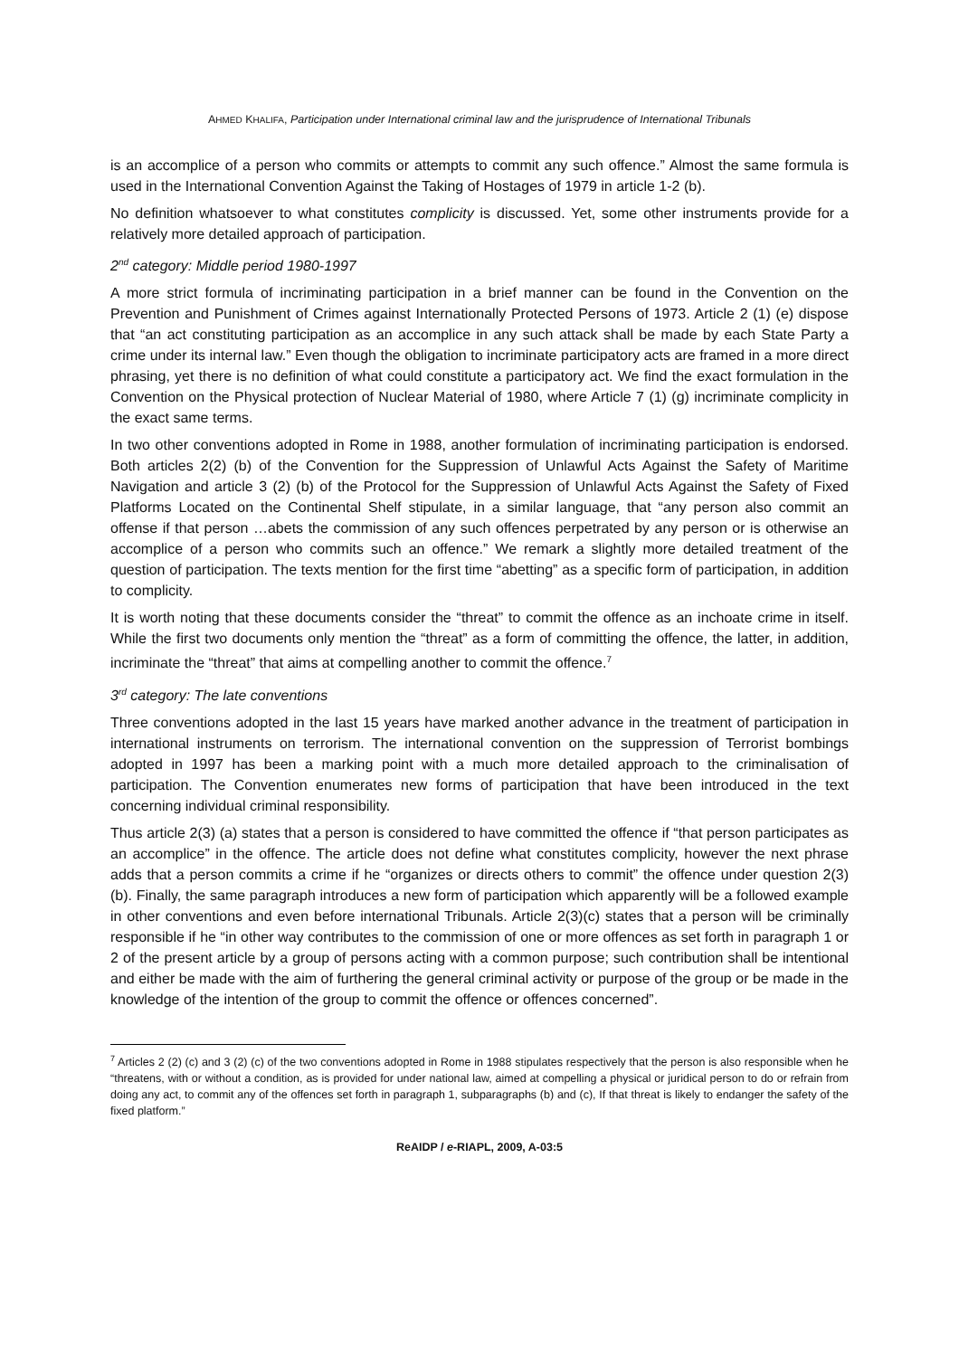AHMED KHALIFA, Participation under International criminal law and the jurisprudence of International Tribunals
is an accomplice of a person who commits or attempts to commit any such offence.” Almost the same formula is used in the International Convention Against the Taking of Hostages of 1979 in article 1-2 (b).
No definition whatsoever to what constitutes complicity is discussed. Yet, some other instruments provide for a relatively more detailed approach of participation.
2<sup>nd</sup> category: Middle period 1980-1997
A more strict formula of incriminating participation in a brief manner can be found in the Convention on the Prevention and Punishment of Crimes against Internationally Protected Persons of 1973. Article 2 (1) (e) dispose that “an act constituting participation as an accomplice in any such attack shall be made by each State Party a crime under its internal law.” Even though the obligation to incriminate participatory acts are framed in a more direct phrasing, yet there is no definition of what could constitute a participatory act. We find the exact formulation in the Convention on the Physical protection of Nuclear Material of 1980, where Article 7 (1) (g) incriminate complicity in the exact same terms.
In two other conventions adopted in Rome in 1988, another formulation of incriminating participation is endorsed. Both articles 2(2) (b) of the Convention for the Suppression of Unlawful Acts Against the Safety of Maritime Navigation and article 3 (2) (b) of the Protocol for the Suppression of Unlawful Acts Against the Safety of Fixed Platforms Located on the Continental Shelf stipulate, in a similar language, that “any person also commit an offense if that person …abets the commission of any such offences perpetrated by any person or is otherwise an accomplice of a person who commits such an offence.” We remark a slightly more detailed treatment of the question of participation. The texts mention for the first time “abetting” as a specific form of participation, in addition to complicity.
It is worth noting that these documents consider the “threat” to commit the offence as an inchoate crime in itself. While the first two documents only mention the “threat” as a form of committing the offence, the latter, in addition, incriminate the “threat” that aims at compelling another to commit the offence.<sup>7</sup>
3<sup>rd</sup> category: The late conventions
Three conventions adopted in the last 15 years have marked another advance in the treatment of participation in international instruments on terrorism. The international convention on the suppression of Terrorist bombings adopted in 1997 has been a marking point with a much more detailed approach to the criminalisation of participation. The Convention enumerates new forms of participation that have been introduced in the text concerning individual criminal responsibility.
Thus article 2(3) (a) states that a person is considered to have committed the offence if “that person participates as an accomplice” in the offence. The article does not define what constitutes complicity, however the next phrase adds that a person commits a crime if he “organizes or directs others to commit” the offence under question 2(3)(b). Finally, the same paragraph introduces a new form of participation which apparently will be a followed example in other conventions and even before international Tribunals. Article 2(3)(c) states that a person will be criminally responsible if he “in other way contributes to the commission of one or more offences as set forth in paragraph 1 or 2 of the present article by a group of persons acting with a common purpose; such contribution shall be intentional and either be made with the aim of furthering the general criminal activity or purpose of the group or be made in the knowledge of the intention of the group to commit the offence or offences concerned”.
<sup>7</sup> Articles 2 (2) (c) and 3 (2) (c) of the two conventions adopted in Rome in 1988 stipulates respectively that the person is also responsible when he “threatens, with or without a condition, as is provided for under national law, aimed at compelling a physical or juridical person to do or refrain from doing any act, to commit any of the offences set forth in paragraph 1, subparagraphs (b) and (c), If that threat is likely to endanger the safety of the fixed platform.”
ReAIDP / e-RIAPL, 2009, A-03:5